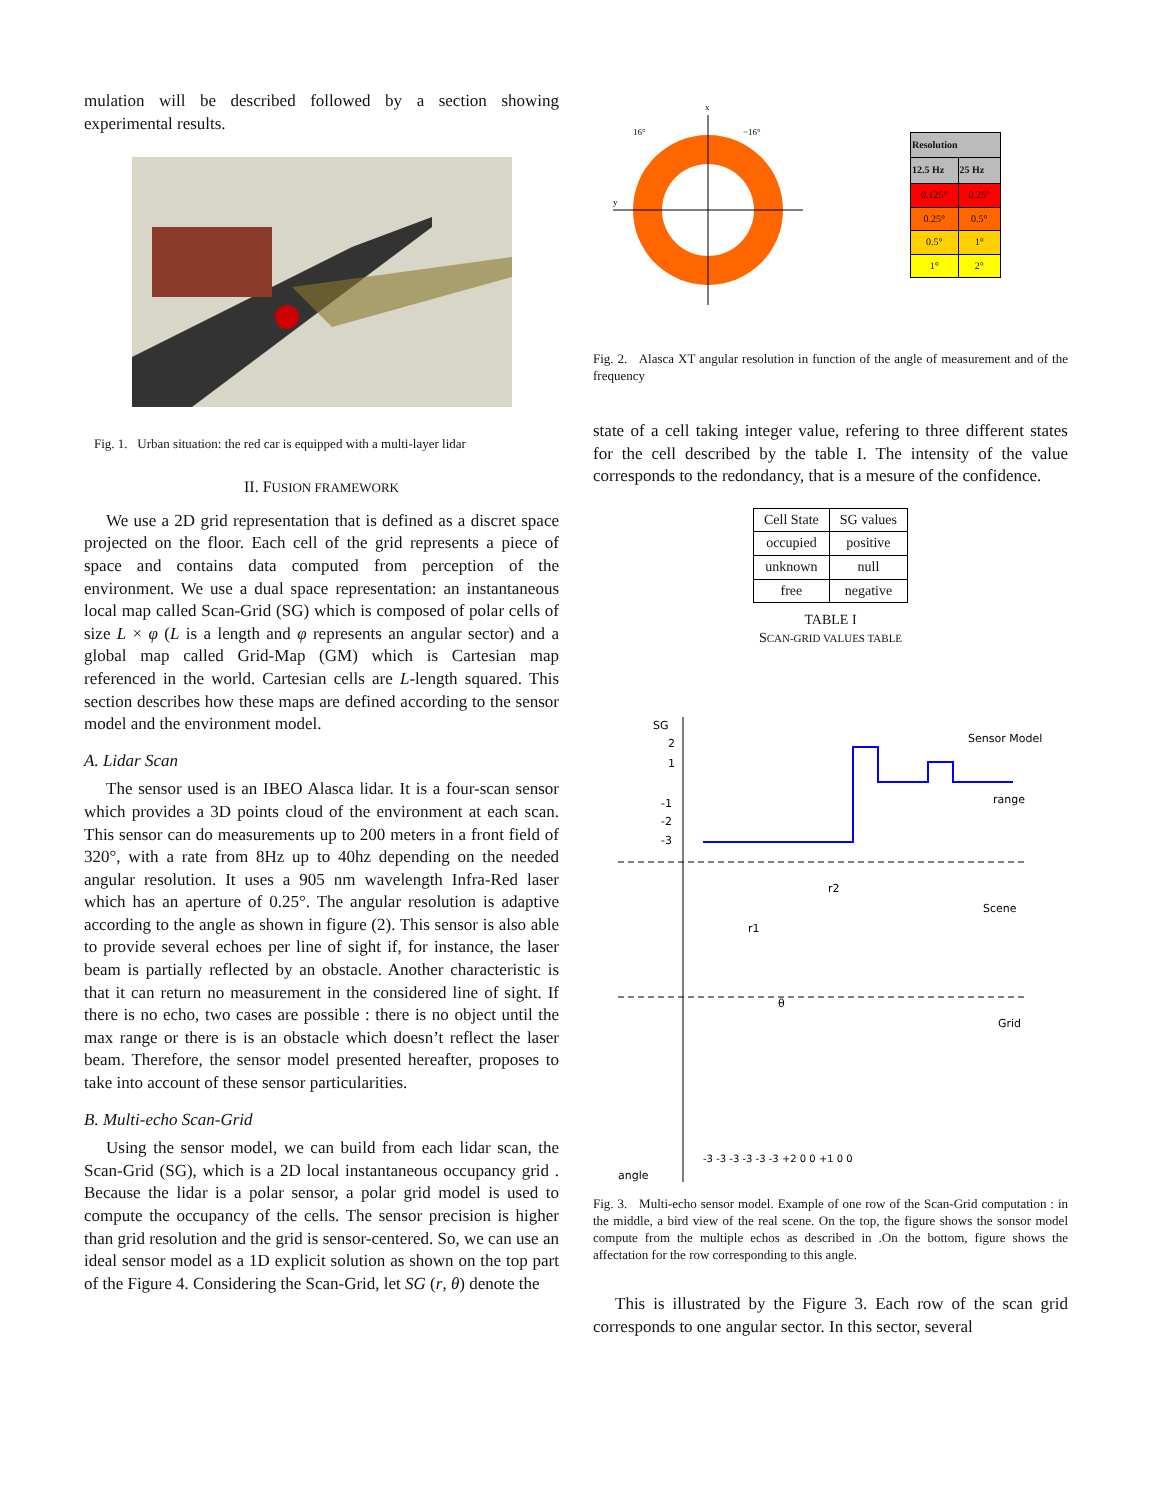mulation will be described followed by a section showing experimental results.
Fig. 1. Urban situation: the red car is equipped with a multi-layer lidar
II. FUSION FRAMEWORK
We use a 2D grid representation that is defined as a discret space projected on the floor. Each cell of the grid represents a piece of space and contains data computed from perception of the environment. We use a dual space representation: an instantaneous local map called Scan-Grid (SG) which is composed of polar cells of size L × φ (L is a length and φ represents an angular sector) and a global map called Grid-Map (GM) which is Cartesian map referenced in the world. Cartesian cells are L-length squared. This section describes how these maps are defined according to the sensor model and the environment model.
A. Lidar Scan
The sensor used is an IBEO Alasca lidar. It is a four-scan sensor which provides a 3D points cloud of the environment at each scan. This sensor can do measurements up to 200 meters in a front field of 320°, with a rate from 8Hz up to 40hz depending on the needed angular resolution. It uses a 905 nm wavelength Infra-Red laser which has an aperture of 0.25°. The angular resolution is adaptive according to the angle as shown in figure (2). This sensor is also able to provide several echoes per line of sight if, for instance, the laser beam is partially reflected by an obstacle. Another characteristic is that it can return no measurement in the considered line of sight. If there is no echo, two cases are possible : there is no object until the max range or there is is an obstacle which doesn’t reflect the laser beam. Therefore, the sensor model presented hereafter, proposes to take into account of these sensor particularities.
B. Multi-echo Scan-Grid
Using the sensor model, we can build from each lidar scan, the Scan-Grid (SG), which is a 2D local instantaneous occupancy grid . Because the lidar is a polar sensor, a polar grid model is used to compute the occupancy of the cells. The sensor precision is higher than grid resolution and the grid is sensor-centered. So, we can use an ideal sensor model as a 1D explicit solution as shown on the top part of the Figure 4. Considering the Scan-Grid, let SG (r, θ) denote the
16°
−16°
y
x
| Resolution | |
| --- | --- |
| 12.5 Hz | 25 Hz |
| 0.125° | 0.25° |
| 0.25° | 0.5° |
| 0.5° | 1° |
| 1° | 2° |
Fig. 2. Alasca XT angular resolution in function of the angle of measurement and of the frequency
state of a cell taking integer value, refering to three different states for the cell described by the table I. The intensity of the value corresponds to the redondancy, that is a mesure of the confidence.
| Cell State | SG values |
| occupied | positive |
| unknown | null |
| free | negative |
TABLE I
SCAN-GRID VALUES TABLE
SG
2
1
-1
-2
-3
Sensor Model
range
Scene
r1
r2
θ
Grid
-3 -3 -3 -3 -3 -3 +2 0 0 +1 0 0
angle
Fig. 3. Multi-echo sensor model. Example of one row of the Scan-Grid computation : in the middle, a bird view of the real scene. On the top, the figure shows the sonsor model compute from the multiple echos as described in .On the bottom, figure shows the affectation for the row corresponding to this angle.
This is illustrated by the Figure 3. Each row of the scan grid corresponds to one angular sector. In this sector, several